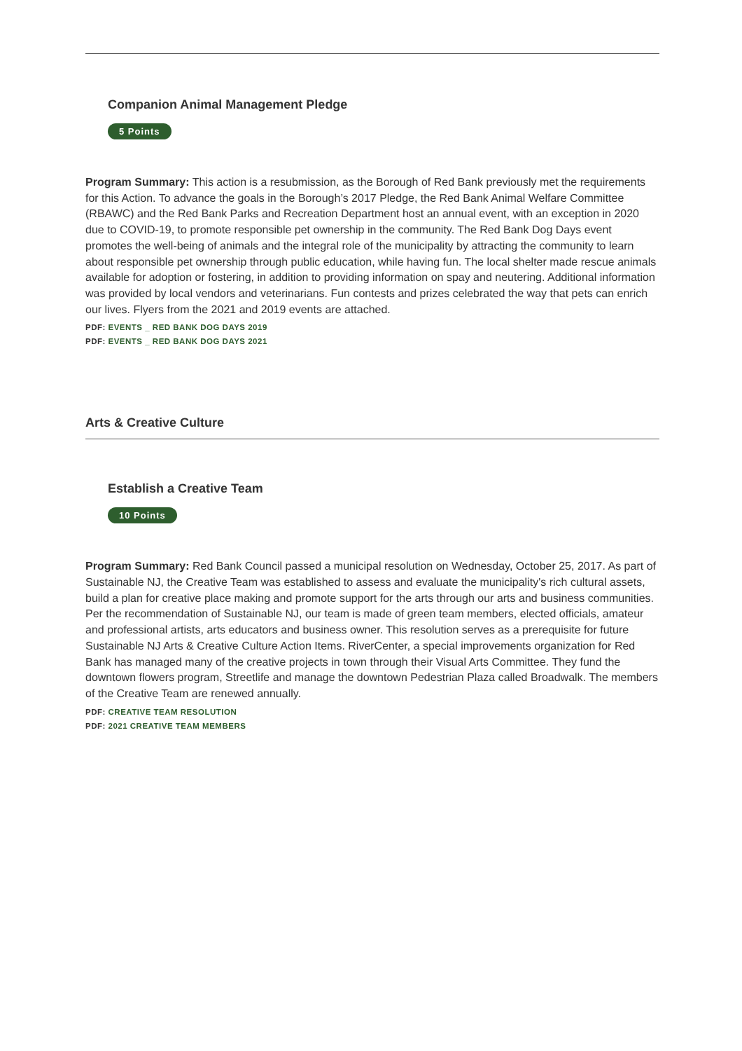Companion Animal Management Pledge
5 Points
Program Summary: This action is a resubmission, as the Borough of Red Bank previously met the requirements for this Action. To advance the goals in the Borough’s 2017 Pledge, the Red Bank Animal Welfare Committee (RBAWC) and the Red Bank Parks and Recreation Department host an annual event, with an exception in 2020 due to COVID-19, to promote responsible pet ownership in the community. The Red Bank Dog Days event promotes the well-being of animals and the integral role of the municipality by attracting the community to learn about responsible pet ownership through public education, while having fun. The local shelter made rescue animals available for adoption or fostering, in addition to providing information on spay and neutering. Additional information was provided by local vendors and veterinarians. Fun contests and prizes celebrated the way that pets can enrich our lives. Flyers from the 2021 and 2019 events are attached.
PDF: EVENTS _ RED BANK DOG DAYS 2019
PDF: EVENTS _ RED BANK DOG DAYS 2021
Arts & Creative Culture
Establish a Creative Team
10 Points
Program Summary: Red Bank Council passed a municipal resolution on Wednesday, October 25, 2017. As part of Sustainable NJ, the Creative Team was established to assess and evaluate the municipality's rich cultural assets, build a plan for creative place making and promote support for the arts through our arts and business communities. Per the recommendation of Sustainable NJ, our team is made of green team members, elected officials, amateur and professional artists, arts educators and business owner. This resolution serves as a prerequisite for future Sustainable NJ Arts & Creative Culture Action Items. RiverCenter, a special improvements organization for Red Bank has managed many of the creative projects in town through their Visual Arts Committee. They fund the downtown flowers program, Streetlife and manage the downtown Pedestrian Plaza called Broadwalk. The members of the Creative Team are renewed annually.
PDF: CREATIVE TEAM RESOLUTION
PDF: 2021 CREATIVE TEAM MEMBERS